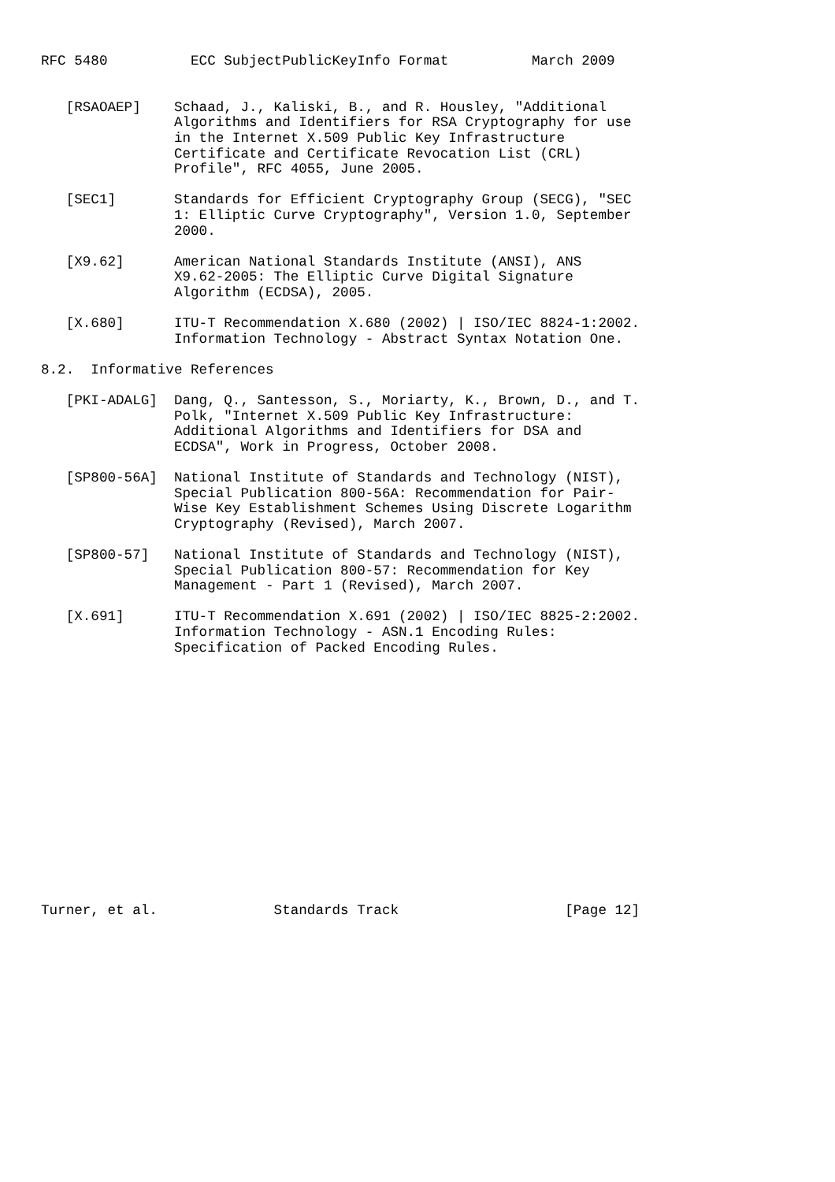RFC 5480          ECC SubjectPublicKeyInfo Format          March 2009


   [RSAOAEP]    Schaad, J., Kaliski, B., and R. Housley, "Additional
                Algorithms and Identifiers for RSA Cryptography for use
                in the Internet X.509 Public Key Infrastructure
                Certificate and Certificate Revocation List (CRL)
                Profile", RFC 4055, June 2005.

   [SEC1]       Standards for Efficient Cryptography Group (SECG), "SEC
                1: Elliptic Curve Cryptography", Version 1.0, September
                2000.

   [X9.62]      American National Standards Institute (ANSI), ANS
                X9.62-2005: The Elliptic Curve Digital Signature
                Algorithm (ECDSA), 2005.

   [X.680]      ITU-T Recommendation X.680 (2002) | ISO/IEC 8824-1:2002.
                Information Technology - Abstract Syntax Notation One.

8.2.  Informative References

   [PKI-ADALG]  Dang, Q., Santesson, S., Moriarty, K., Brown, D., and T.
                Polk, "Internet X.509 Public Key Infrastructure:
                Additional Algorithms and Identifiers for DSA and
                ECDSA", Work in Progress, October 2008.

   [SP800-56A]  National Institute of Standards and Technology (NIST),
                Special Publication 800-56A: Recommendation for Pair-
                Wise Key Establishment Schemes Using Discrete Logarithm
                Cryptography (Revised), March 2007.

   [SP800-57]   National Institute of Standards and Technology (NIST),
                Special Publication 800-57: Recommendation for Key
                Management - Part 1 (Revised), March 2007.

   [X.691]      ITU-T Recommendation X.691 (2002) | ISO/IEC 8825-2:2002.
                Information Technology - ASN.1 Encoding Rules:
                Specification of Packed Encoding Rules.
















Turner, et al.              Standards Track                    [Page 12]